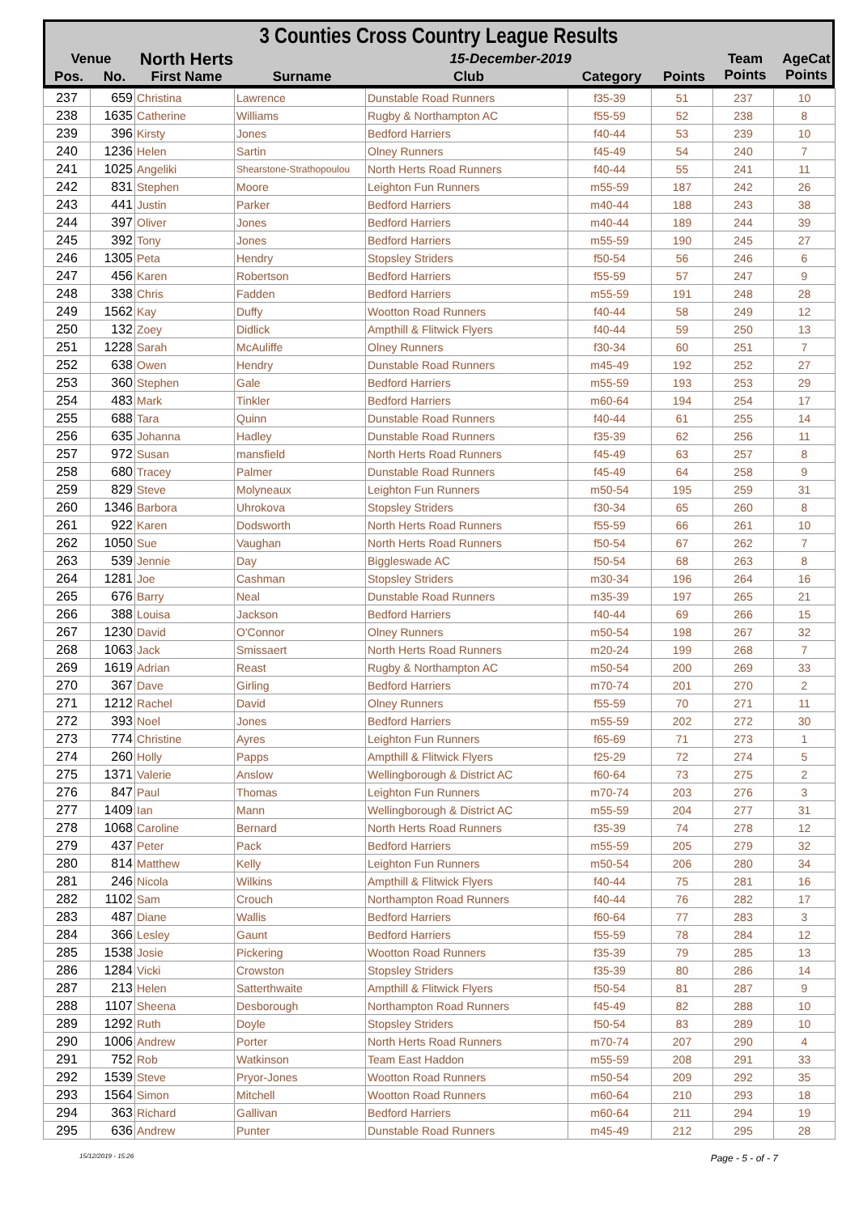3 Counties Cross Country League Results
| Venue | | North Herts | | 15-December-2019 | | | Team Points | AgeCat Points |
| --- | --- | --- | --- | --- | --- | --- | --- | --- |
| Pos. | No. | First Name | Surname | Club | Category | Points | | |
| 237 | 659 | Christina | Lawrence | Dunstable Road Runners | f35-39 | 51 | 237 | 10 |
| 238 | 1635 | Catherine | Williams | Rugby & Northampton AC | f55-59 | 52 | 238 | 8 |
| 239 | 396 | Kirsty | Jones | Bedford Harriers | f40-44 | 53 | 239 | 10 |
| 240 | 1236 | Helen | Sartin | Olney Runners | f45-49 | 54 | 240 | 7 |
| 241 | 1025 | Angeliki | Shearstone-Strathopoulou | North Herts Road Runners | f40-44 | 55 | 241 | 11 |
| 242 | 831 | Stephen | Moore | Leighton Fun Runners | m55-59 | 187 | 242 | 26 |
| 243 | 441 | Justin | Parker | Bedford Harriers | m40-44 | 188 | 243 | 38 |
| 244 | 397 | Oliver | Jones | Bedford Harriers | m40-44 | 189 | 244 | 39 |
| 245 | 392 | Tony | Jones | Bedford Harriers | m55-59 | 190 | 245 | 27 |
| 246 | 1305 | Peta | Hendry | Stopsley Striders | f50-54 | 56 | 246 | 6 |
| 247 | 456 | Karen | Robertson | Bedford Harriers | f55-59 | 57 | 247 | 9 |
| 248 | 338 | Chris | Fadden | Bedford Harriers | m55-59 | 191 | 248 | 28 |
| 249 | 1562 | Kay | Duffy | Wootton Road Runners | f40-44 | 58 | 249 | 12 |
| 250 | 132 | Zoey | Didlick | Ampthill & Flitwick Flyers | f40-44 | 59 | 250 | 13 |
| 251 | 1228 | Sarah | McAuliffe | Olney Runners | f30-34 | 60 | 251 | 7 |
| 252 | 638 | Owen | Hendry | Dunstable Road Runners | m45-49 | 192 | 252 | 27 |
| 253 | 360 | Stephen | Gale | Bedford Harriers | m55-59 | 193 | 253 | 29 |
| 254 | 483 | Mark | Tinkler | Bedford Harriers | m60-64 | 194 | 254 | 17 |
| 255 | 688 | Tara | Quinn | Dunstable Road Runners | f40-44 | 61 | 255 | 14 |
| 256 | 635 | Johanna | Hadley | Dunstable Road Runners | f35-39 | 62 | 256 | 11 |
| 257 | 972 | Susan | mansfield | North Herts Road Runners | f45-49 | 63 | 257 | 8 |
| 258 | 680 | Tracey | Palmer | Dunstable Road Runners | f45-49 | 64 | 258 | 9 |
| 259 | 829 | Steve | Molyneaux | Leighton Fun Runners | m50-54 | 195 | 259 | 31 |
| 260 | 1346 | Barbora | Uhrokova | Stopsley Striders | f30-34 | 65 | 260 | 8 |
| 261 | 922 | Karen | Dodsworth | North Herts Road Runners | f55-59 | 66 | 261 | 10 |
| 262 | 1050 | Sue | Vaughan | North Herts Road Runners | f50-54 | 67 | 262 | 7 |
| 263 | 539 | Jennie | Day | Biggleswade AC | f50-54 | 68 | 263 | 8 |
| 264 | 1281 | Joe | Cashman | Stopsley Striders | m30-34 | 196 | 264 | 16 |
| 265 | 676 | Barry | Neal | Dunstable Road Runners | m35-39 | 197 | 265 | 21 |
| 266 | 388 | Louisa | Jackson | Bedford Harriers | f40-44 | 69 | 266 | 15 |
| 267 | 1230 | David | O'Connor | Olney Runners | m50-54 | 198 | 267 | 32 |
| 268 | 1063 | Jack | Smissaert | North Herts Road Runners | m20-24 | 199 | 268 | 7 |
| 269 | 1619 | Adrian | Reast | Rugby & Northampton AC | m50-54 | 200 | 269 | 33 |
| 270 | 367 | Dave | Girling | Bedford Harriers | m70-74 | 201 | 270 | 2 |
| 271 | 1212 | Rachel | David | Olney Runners | f55-59 | 70 | 271 | 11 |
| 272 | 393 | Noel | Jones | Bedford Harriers | m55-59 | 202 | 272 | 30 |
| 273 | 774 | Christine | Ayres | Leighton Fun Runners | f65-69 | 71 | 273 | 1 |
| 274 | 260 | Holly | Papps | Ampthill & Flitwick Flyers | f25-29 | 72 | 274 | 5 |
| 275 | 1371 | Valerie | Anslow | Wellingborough & District AC | f60-64 | 73 | 275 | 2 |
| 276 | 847 | Paul | Thomas | Leighton Fun Runners | m70-74 | 203 | 276 | 3 |
| 277 | 1409 | Ian | Mann | Wellingborough & District AC | m55-59 | 204 | 277 | 31 |
| 278 | 1068 | Caroline | Bernard | North Herts Road Runners | f35-39 | 74 | 278 | 12 |
| 279 | 437 | Peter | Pack | Bedford Harriers | m55-59 | 205 | 279 | 32 |
| 280 | 814 | Matthew | Kelly | Leighton Fun Runners | m50-54 | 206 | 280 | 34 |
| 281 | 246 | Nicola | Wilkins | Ampthill & Flitwick Flyers | f40-44 | 75 | 281 | 16 |
| 282 | 1102 | Sam | Crouch | Northampton Road Runners | f40-44 | 76 | 282 | 17 |
| 283 | 487 | Diane | Wallis | Bedford Harriers | f60-64 | 77 | 283 | 3 |
| 284 | 366 | Lesley | Gaunt | Bedford Harriers | f55-59 | 78 | 284 | 12 |
| 285 | 1538 | Josie | Pickering | Wootton Road Runners | f35-39 | 79 | 285 | 13 |
| 286 | 1284 | Vicki | Crowston | Stopsley Striders | f35-39 | 80 | 286 | 14 |
| 287 | 213 | Helen | Satterthwaite | Ampthill & Flitwick Flyers | f50-54 | 81 | 287 | 9 |
| 288 | 1107 | Sheena | Desborough | Northampton Road Runners | f45-49 | 82 | 288 | 10 |
| 289 | 1292 | Ruth | Doyle | Stopsley Striders | f50-54 | 83 | 289 | 10 |
| 290 | 1006 | Andrew | Porter | North Herts Road Runners | m70-74 | 207 | 290 | 4 |
| 291 | 752 | Rob | Watkinson | Team East Haddon | m55-59 | 208 | 291 | 33 |
| 292 | 1539 | Steve | Pryor-Jones | Wootton Road Runners | m50-54 | 209 | 292 | 35 |
| 293 | 1564 | Simon | Mitchell | Wootton Road Runners | m60-64 | 210 | 293 | 18 |
| 294 | 363 | Richard | Gallivan | Bedford Harriers | m60-64 | 211 | 294 | 19 |
| 295 | 636 | Andrew | Punter | Dunstable Road Runners | m45-49 | 212 | 295 | 28 |
15/12/2019 - 15:26 Page - 5 - of - 7